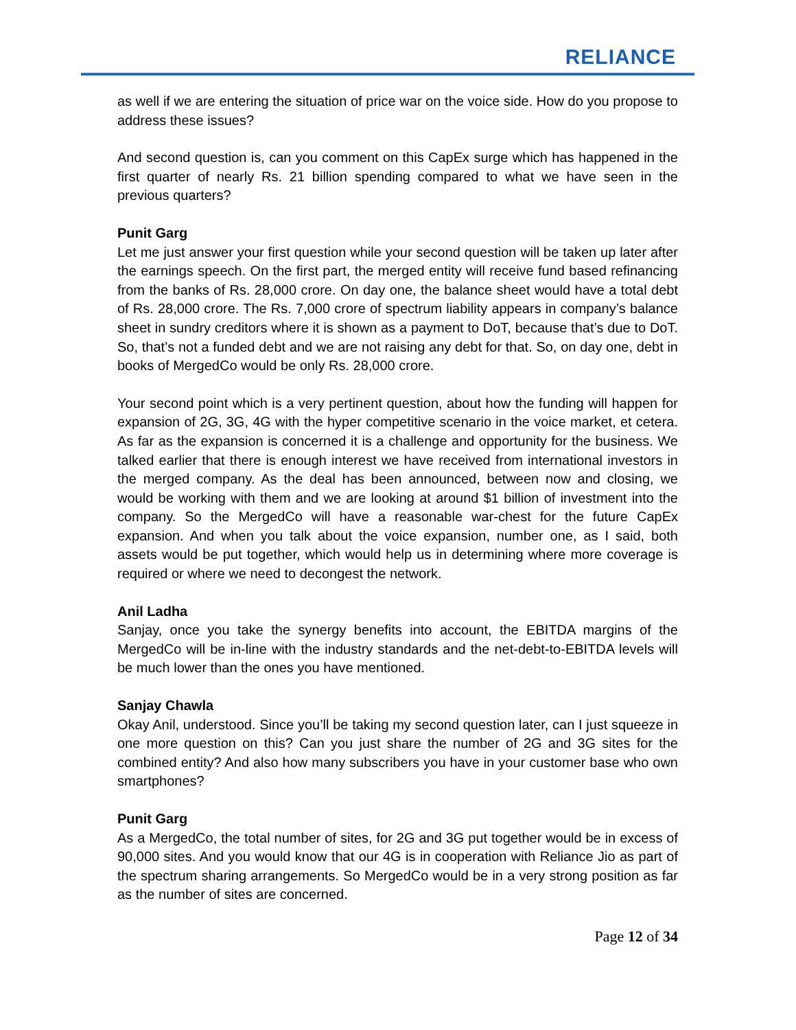RELIANCE
as well if we are entering the situation of price war on the voice side. How do you propose to address these issues?
And second question is, can you comment on this CapEx surge which has happened in the first quarter of nearly Rs. 21 billion spending compared to what we have seen in the previous quarters?
Punit Garg
Let me just answer your first question while your second question will be taken up later after the earnings speech. On the first part, the merged entity will receive fund based refinancing from the banks of Rs. 28,000 crore. On day one, the balance sheet would have a total debt of Rs. 28,000 crore. The Rs. 7,000 crore of spectrum liability appears in company’s balance sheet in sundry creditors where it is shown as a payment to DoT, because that’s due to DoT. So, that’s not a funded debt and we are not raising any debt for that. So, on day one, debt in books of MergedCo would be only Rs. 28,000 crore.
Your second point which is a very pertinent question, about how the funding will happen for expansion of 2G, 3G, 4G with the hyper competitive scenario in the voice market, et cetera. As far as the expansion is concerned it is a challenge and opportunity for the business. We talked earlier that there is enough interest we have received from international investors in the merged company. As the deal has been announced, between now and closing, we would be working with them and we are looking at around $1 billion of investment into the company. So the MergedCo will have a reasonable war-chest for the future CapEx expansion. And when you talk about the voice expansion, number one, as I said, both assets would be put together, which would help us in determining where more coverage is required or where we need to decongest the network.
Anil Ladha
Sanjay, once you take the synergy benefits into account, the EBITDA margins of the MergedCo will be in-line with the industry standards and the net-debt-to-EBITDA levels will be much lower than the ones you have mentioned.
Sanjay Chawla
Okay Anil, understood. Since you’ll be taking my second question later, can I just squeeze in one more question on this? Can you just share the number of 2G and 3G sites for the combined entity? And also how many subscribers you have in your customer base who own smartphones?
Punit Garg
As a MergedCo, the total number of sites, for 2G and 3G put together would be in excess of 90,000 sites. And you would know that our 4G is in cooperation with Reliance Jio as part of the spectrum sharing arrangements. So MergedCo would be in a very strong position as far as the number of sites are concerned.
Page 12 of 34